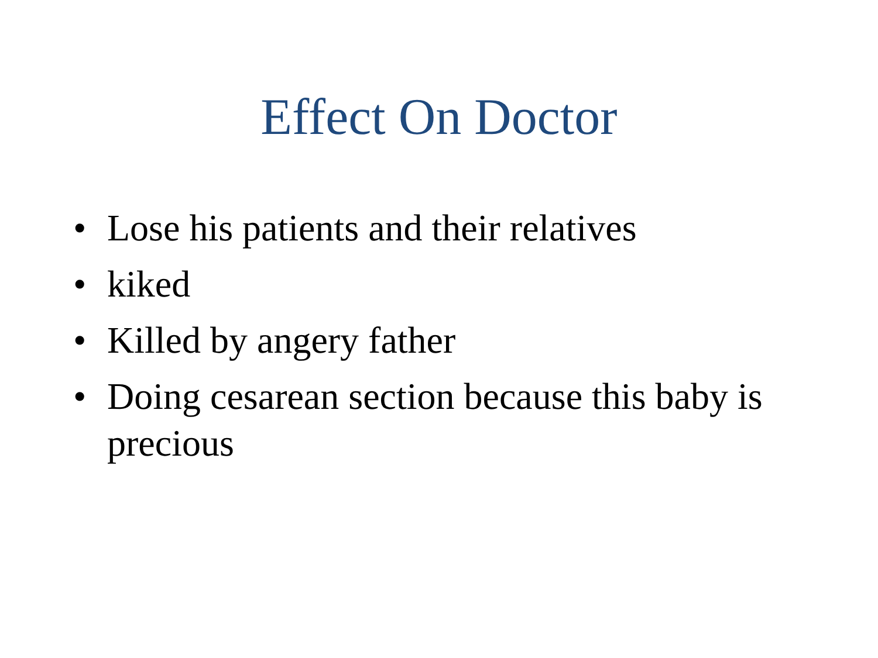Effect On Doctor
• Lose his patients and their relatives
• kiked
• Killed by angery father
• Doing cesarean section because this baby is precious